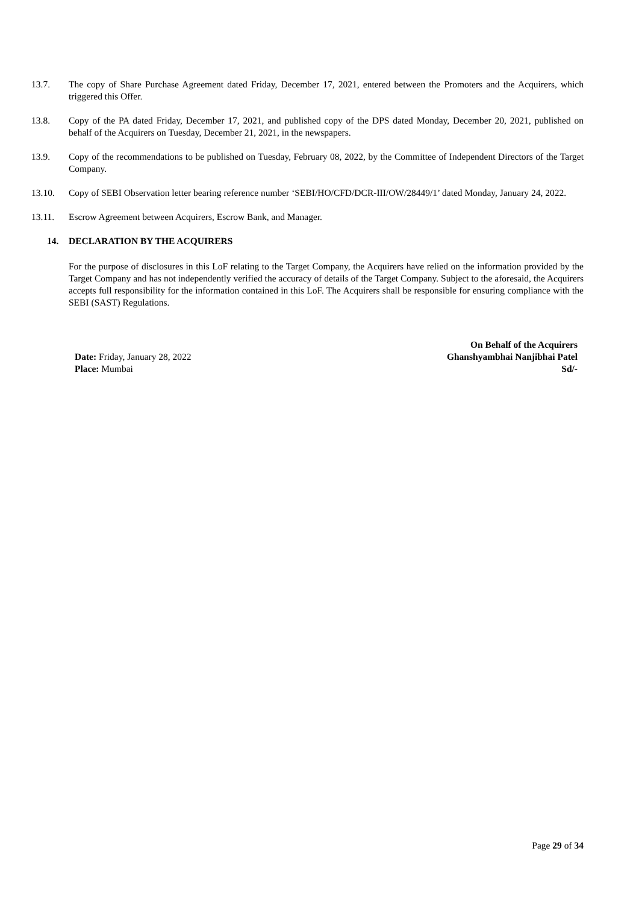13.7. The copy of Share Purchase Agreement dated Friday, December 17, 2021, entered between the Promoters and the Acquirers, which triggered this Offer.
13.8. Copy of the PA dated Friday, December 17, 2021, and published copy of the DPS dated Monday, December 20, 2021, published on behalf of the Acquirers on Tuesday, December 21, 2021, in the newspapers.
13.9. Copy of the recommendations to be published on Tuesday, February 08, 2022, by the Committee of Independent Directors of the Target Company.
13.10. Copy of SEBI Observation letter bearing reference number ‘SEBI/HO/CFD/DCR-III/OW/28449/1’ dated Monday, January 24, 2022.
13.11. Escrow Agreement between Acquirers, Escrow Bank, and Manager.
14. DECLARATION BY THE ACQUIRERS
For the purpose of disclosures in this LoF relating to the Target Company, the Acquirers have relied on the information provided by the Target Company and has not independently verified the accuracy of details of the Target Company. Subject to the aforesaid, the Acquirers accepts full responsibility for the information contained in this LoF. The Acquirers shall be responsible for ensuring compliance with the SEBI (SAST) Regulations.
Date: Friday, January 28, 2022
Place: Mumbai
On Behalf of the Acquirers
Ghanshyambhai Nanjibhai Patel
Sd/-
Page 29 of 34